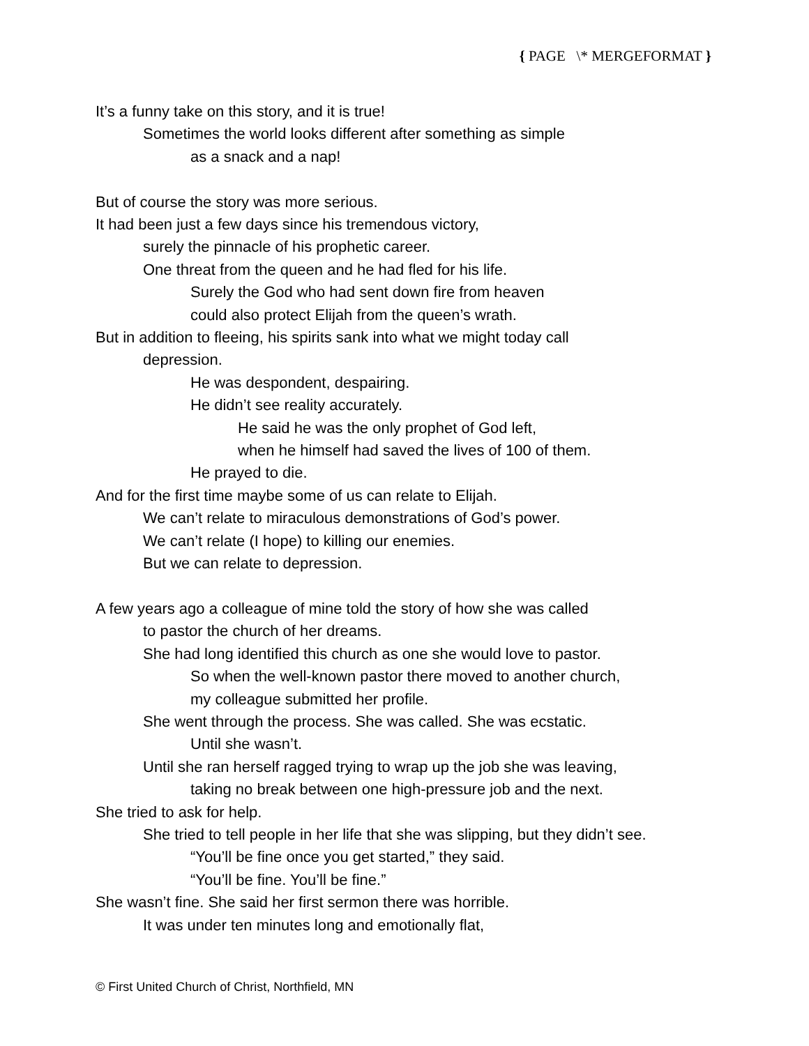{ PAGE \* MERGEFORMAT }
It’s a funny take on this story, and it is true!
Sometimes the world looks different after something as simple
as a snack and a nap!
But of course the story was more serious.
It had been just a few days since his tremendous victory,
surely the pinnacle of his prophetic career.
One threat from the queen and he had fled for his life.
Surely the God who had sent down fire from heaven
could also protect Elijah from the queen’s wrath.
But in addition to fleeing, his spirits sank into what we might today call
depression.
He was despondent, despairing.
He didn’t see reality accurately.
He said he was the only prophet of God left,
when he himself had saved the lives of 100 of them.
He prayed to die.
And for the first time maybe some of us can relate to Elijah.
We can’t relate to miraculous demonstrations of God’s power.
We can’t relate (I hope) to killing our enemies.
But we can relate to depression.
A few years ago a colleague of mine told the story of how she was called
to pastor the church of her dreams.
She had long identified this church as one she would love to pastor.
So when the well-known pastor there moved to another church,
my colleague submitted her profile.
She went through the process. She was called. She was ecstatic.
Until she wasn’t.
Until she ran herself ragged trying to wrap up the job she was leaving,
taking no break between one high-pressure job and the next.
She tried to ask for help.
She tried to tell people in her life that she was slipping, but they didn’t see.
“You’ll be fine once you get started,” they said.
“You’ll be fine. You’ll be fine.”
She wasn’t fine. She said her first sermon there was horrible.
It was under ten minutes long and emotionally flat,
© First United Church of Christ, Northfield, MN